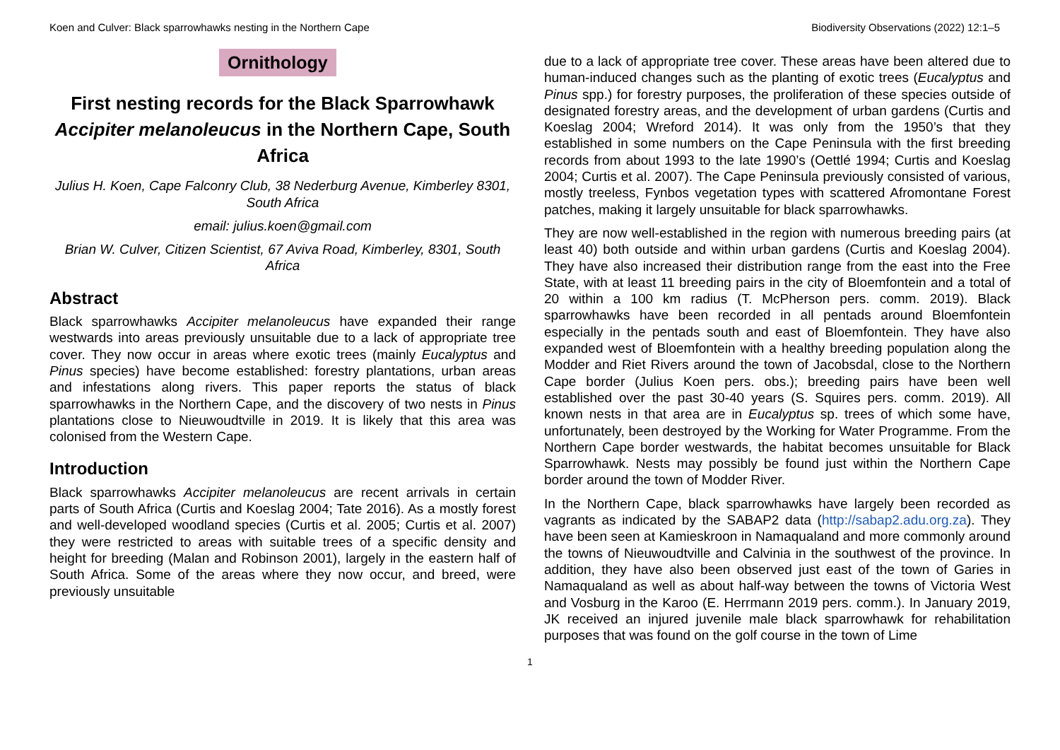Koen and Culver: Black sparrowhawks nesting in the Northern Cape Biodiversity Observations (2022) 12:1–5
Ornithology
First nesting records for the Black Sparrowhawk Accipiter melanoleucus in the Northern Cape, South Africa
Julius H. Koen, Cape Falconry Club, 38 Nederburg Avenue, Kimberley 8301, South Africa
email: julius.koen@gmail.com
Brian W. Culver, Citizen Scientist, 67 Aviva Road, Kimberley, 8301, South Africa
Abstract
Black sparrowhawks Accipiter melanoleucus have expanded their range westwards into areas previously unsuitable due to a lack of appropriate tree cover. They now occur in areas where exotic trees (mainly Eucalyptus and Pinus species) have become established: forestry plantations, urban areas and infestations along rivers. This paper reports the status of black sparrowhawks in the Northern Cape, and the discovery of two nests in Pinus plantations close to Nieuwoudtville in 2019. It is likely that this area was colonised from the Western Cape.
Introduction
Black sparrowhawks Accipiter melanoleucus are recent arrivals in certain parts of South Africa (Curtis and Koeslag 2004; Tate 2016). As a mostly forest and well-developed woodland species (Curtis et al. 2005; Curtis et al. 2007) they were restricted to areas with suitable trees of a specific density and height for breeding (Malan and Robinson 2001), largely in the eastern half of South Africa. Some of the areas where they now occur, and breed, were previously unsuitable
due to a lack of appropriate tree cover. These areas have been altered due to human-induced changes such as the planting of exotic trees (Eucalyptus and Pinus spp.) for forestry purposes, the proliferation of these species outside of designated forestry areas, and the development of urban gardens (Curtis and Koeslag 2004; Wreford 2014). It was only from the 1950’s that they established in some numbers on the Cape Peninsula with the first breeding records from about 1993 to the late 1990’s (Oettlé 1994; Curtis and Koeslag 2004; Curtis et al. 2007). The Cape Peninsula previously consisted of various, mostly treeless, Fynbos vegetation types with scattered Afromontane Forest patches, making it largely unsuitable for black sparrowhawks.
They are now well-established in the region with numerous breeding pairs (at least 40) both outside and within urban gardens (Curtis and Koeslag 2004). They have also increased their distribution range from the east into the Free State, with at least 11 breeding pairs in the city of Bloemfontein and a total of 20 within a 100 km radius (T. McPherson pers. comm. 2019). Black sparrowhawks have been recorded in all pentads around Bloemfontein especially in the pentads south and east of Bloemfontein. They have also expanded west of Bloemfontein with a healthy breeding population along the Modder and Riet Rivers around the town of Jacobsdal, close to the Northern Cape border (Julius Koen pers. obs.); breeding pairs have been well established over the past 30-40 years (S. Squires pers. comm. 2019). All known nests in that area are in Eucalyptus sp. trees of which some have, unfortunately, been destroyed by the Working for Water Programme. From the Northern Cape border westwards, the habitat becomes unsuitable for Black Sparrowhawk. Nests may possibly be found just within the Northern Cape border around the town of Modder River.
In the Northern Cape, black sparrowhawks have largely been recorded as vagrants as indicated by the SABAP2 data (http://sabap2.adu.org.za). They have been seen at Kamieskroon in Namaqualand and more commonly around the towns of Nieuwoudtville and Calvinia in the southwest of the province. In addition, they have also been observed just east of the town of Garies in Namaqualand as well as about half-way between the towns of Victoria West and Vosburg in the Karoo (E. Herrmann 2019 pers. comm.). In January 2019, JK received an injured juvenile male black sparrowhawk for rehabilitation purposes that was found on the golf course in the town of Lime
1